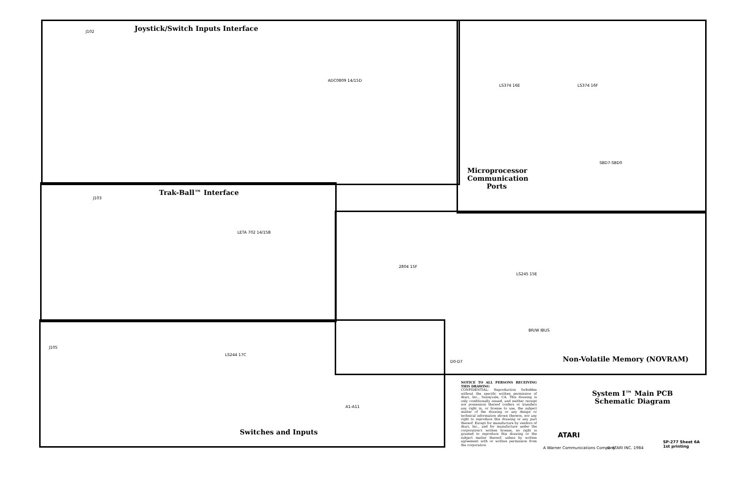Joystick/Switch Inputs Interface
J102
ADC0809 14/15D
LS374 16E LS374 16F
SBD7-SBD0
Microprocessor Communication Ports
Trak-Ball™ Interface
J103
LETA 702 14/15B
2804 15F
LS245 15E
BR/W IBUS
Non-Volatile Memory (NOVRAM)
J105
LS244 17C
D0-D7
A1-A11
Switches and Inputs
NOTICE TO ALL PERSONS RECEIVING THIS DRAWING
CONFIDENTIAL: Reproduction forbidden without the specific written permission of Atari, Inc., Sunnyvale, CA. This drawing is only conditionally issued, and neither receipt nor possession thereof confers or transfers any right in, or license to use, the subject matter of the drawing or any design or technical information shown thereon, nor any right to reproduce this drawing or any part thereof. Except for manufacture by vendors of Atari, Inc., and for manufacture under the corporation's written license, no right is granted to reproduce this drawing or the subject matter thereof, unless by written agreement with or written permission from the corporation
System I™ Main PCB
Schematic Diagram
ATARI
A Warner Communications Company
© ATARI INC. 1984
SP-277 Sheet 6A
1st printing